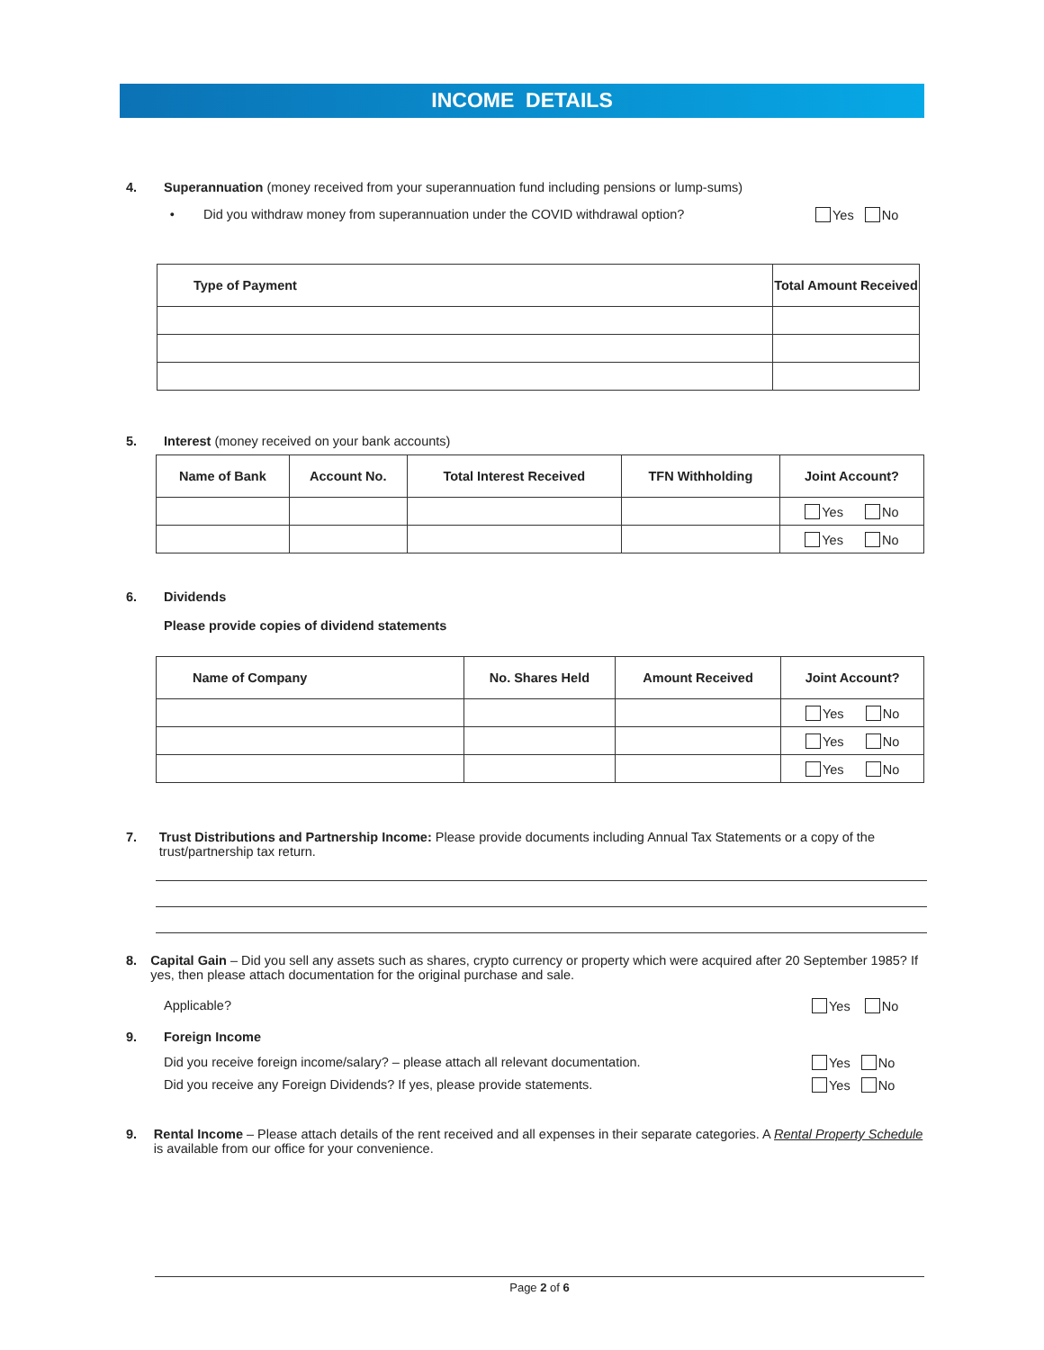INCOME DETAILS
4. Superannuation (money received from your superannuation fund including pensions or lump-sums)
• Did you withdraw money from superannuation under the COVID withdrawal option? Yes No
| Type of Payment | Total Amount Received |
| --- | --- |
5. Interest (money received on your bank accounts)
| Name of Bank | Account No. | Total Interest Received | TFN Withholding | Joint Account? |
| --- | --- | --- | --- | --- |
| | | | | Yes No |
| | | | | Yes No |
6. Dividends
Please provide copies of dividend statements
| Name of Company | No. Shares Held | Amount Received | Joint Account? |
| --- | --- | --- | --- |
| | | | Yes No |
| | | | Yes No |
| | | | Yes No |
7. Trust Distributions and Partnership Income: Please provide documents including Annual Tax Statements or a copy of the trust/partnership tax return.
8. Capital Gain – Did you sell any assets such as shares, crypto currency or property which were acquired after 20 September 1985? If yes, then please attach documentation for the original purchase and sale.
Applicable? Yes No
9. Foreign Income
Did you receive foreign income/salary? – please attach all relevant documentation. Yes No
Did you receive any Foreign Dividends? If yes, please provide statements. Yes No
9. Rental Income – Please attach details of the rent received and all expenses in their separate categories. A Rental Property Schedule is available from our office for your convenience.
Page 2 of 6